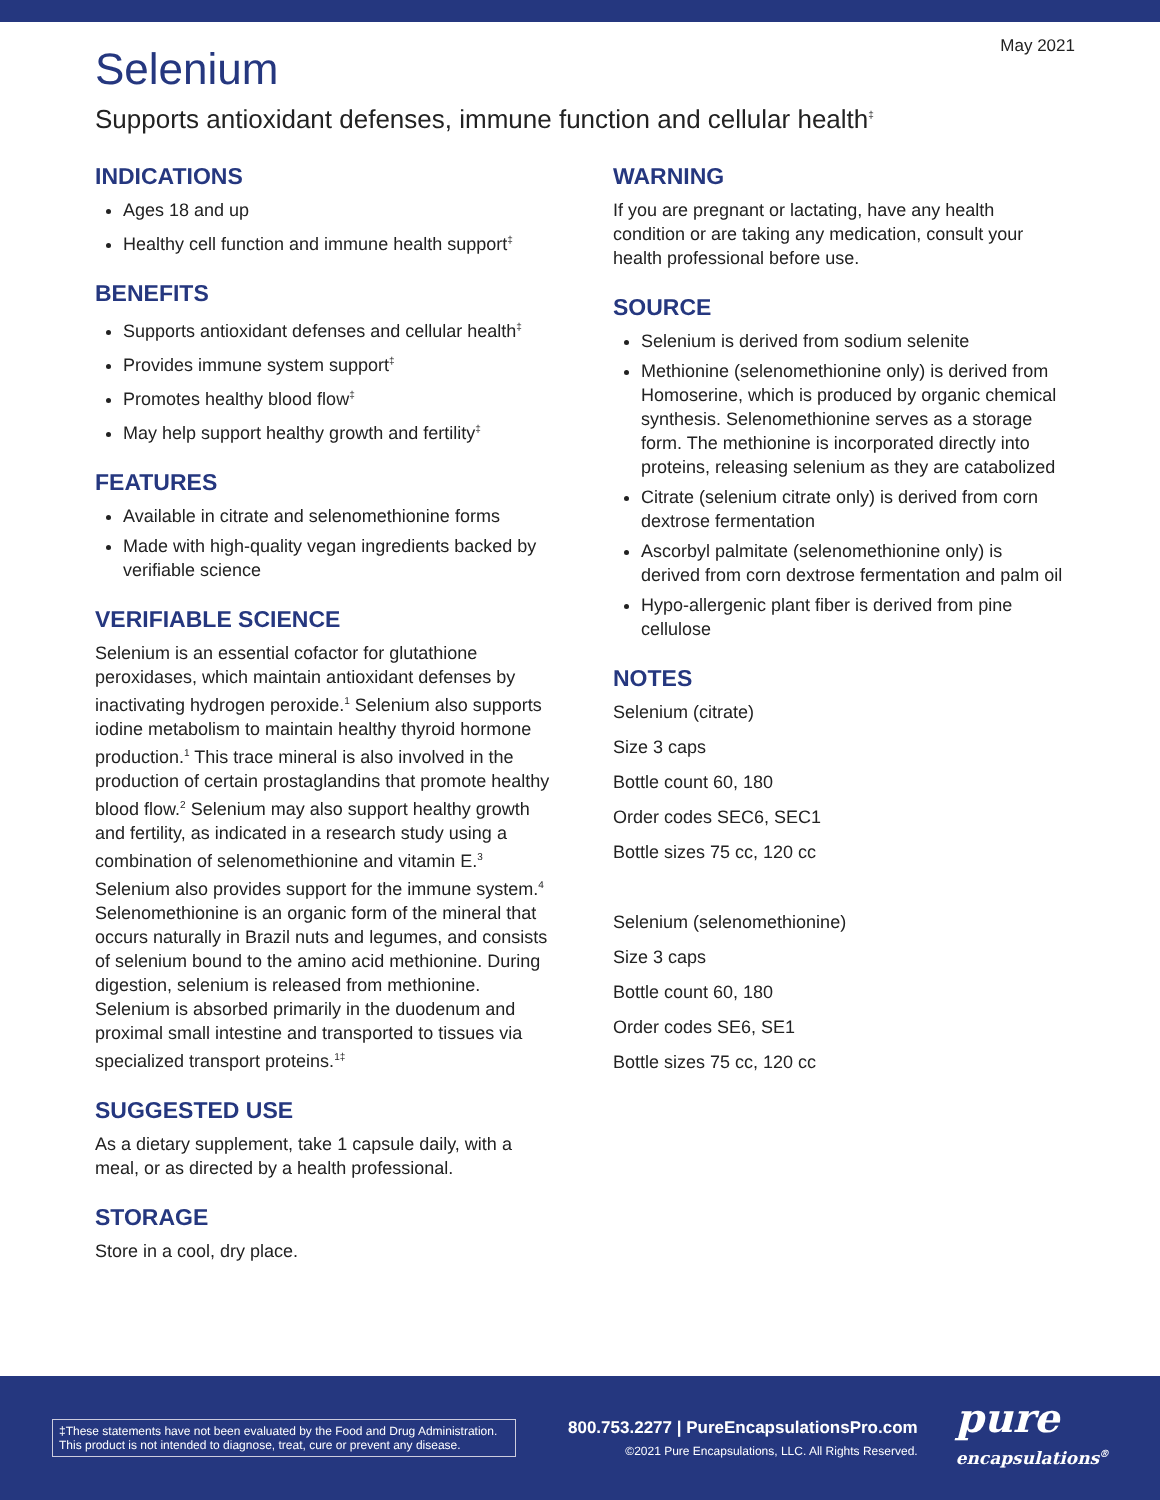May 2021
Selenium
Supports antioxidant defenses, immune function and cellular health<sup>‡</sup>
INDICATIONS
Ages 18 and up
Healthy cell function and immune health support<sup>‡</sup>
BENEFITS
Supports antioxidant defenses and cellular health<sup>‡</sup>
Provides immune system support<sup>‡</sup>
Promotes healthy blood flow<sup>‡</sup>
May help support healthy growth and fertility<sup>‡</sup>
FEATURES
Available in citrate and selenomethionine forms
Made with high-quality vegan ingredients backed by verifiable science
VERIFIABLE SCIENCE
Selenium is an essential cofactor for glutathione peroxidases, which maintain antioxidant defenses by inactivating hydrogen peroxide.<sup>1</sup> Selenium also supports iodine metabolism to maintain healthy thyroid hormone production.<sup>1</sup> This trace mineral is also involved in the production of certain prostaglandins that promote healthy blood flow.<sup>2</sup> Selenium may also support healthy growth and fertility, as indicated in a research study using a combination of selenomethionine and vitamin E.<sup>3</sup> Selenium also provides support for the immune system.<sup>4</sup> Selenomethionine is an organic form of the mineral that occurs naturally in Brazil nuts and legumes, and consists of selenium bound to the amino acid methionine. During digestion, selenium is released from methionine. Selenium is absorbed primarily in the duodenum and proximal small intestine and transported to tissues via specialized transport proteins.<sup>1‡</sup>
SUGGESTED USE
As a dietary supplement, take 1 capsule daily, with a meal, or as directed by a health professional.
STORAGE
Store in a cool, dry place.
WARNING
If you are pregnant or lactating, have any health condition or are taking any medication, consult your health professional before use.
SOURCE
Selenium is derived from sodium selenite
Methionine (selenomethionine only) is derived from Homoserine, which is produced by organic chemical synthesis. Selenomethionine serves as a storage form. The methionine is incorporated directly into proteins, releasing selenium as they are catabolized
Citrate (selenium citrate only) is derived from corn dextrose fermentation
Ascorbyl palmitate (selenomethionine only) is derived from corn dextrose fermentation and palm oil
Hypo-allergenic plant fiber is derived from pine cellulose
NOTES
Selenium (citrate)
Size 3 caps
Bottle count 60, 180
Order codes SEC6, SEC1
Bottle sizes 75 cc, 120 cc
Selenium (selenomethionine)
Size 3 caps
Bottle count 60, 180
Order codes SE6, SE1
Bottle sizes 75 cc, 120 cc
‡These statements have not been evaluated by the Food and Drug Administration. This product is not intended to diagnose, treat, cure or prevent any disease.
800.753.2277 | PureEncapsulationsPro.com
©2021 Pure Encapsulations, LLC. All Rights Reserved.
pure
encapsulations<sup>®</sup>